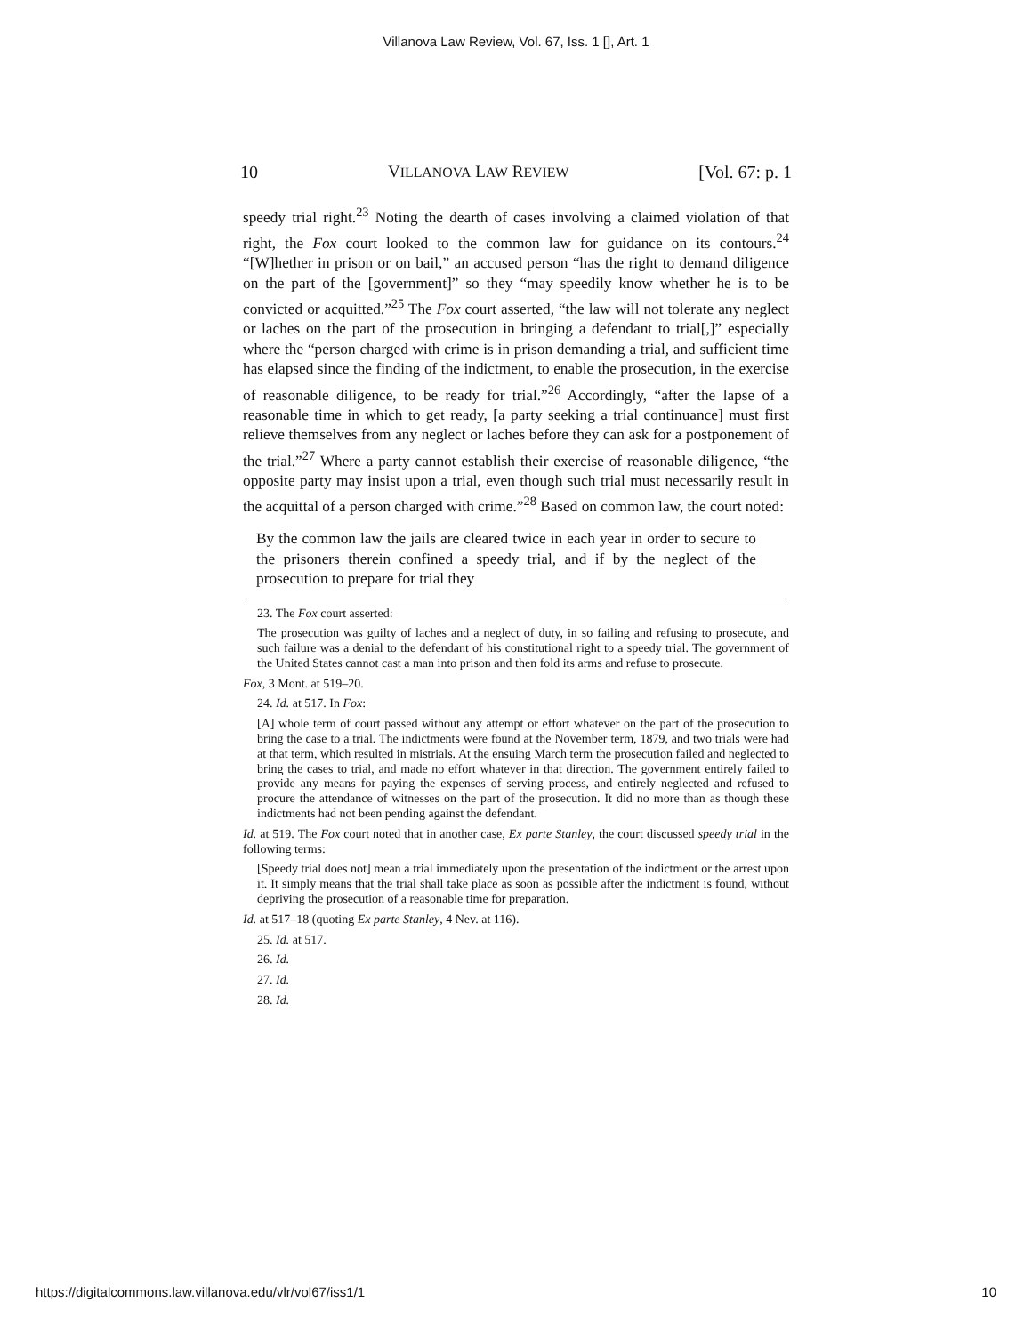Villanova Law Review, Vol. 67, Iss. 1 [], Art. 1
10 VILLANOVA LAW REVIEW [Vol. 67: p. 1
speedy trial right.<sup>23</sup> Noting the dearth of cases involving a claimed violation of that right, the Fox court looked to the common law for guidance on its contours.<sup>24</sup> “[W]hether in prison or on bail,” an accused person “has the right to demand diligence on the part of the [government]” so they “may speedily know whether he is to be convicted or acquitted.”<sup>25</sup> The Fox court asserted, “the law will not tolerate any neglect or laches on the part of the prosecution in bringing a defendant to trial[,]” especially where the “person charged with crime is in prison demanding a trial, and sufficient time has elapsed since the finding of the indictment, to enable the prosecution, in the exercise of reasonable diligence, to be ready for trial.”<sup>26</sup> Accordingly, “after the lapse of a reasonable time in which to get ready, [a party seeking a trial continuance] must first relieve themselves from any neglect or laches before they can ask for a postponement of the trial.”<sup>27</sup> Where a party cannot establish their exercise of reasonable diligence, “the opposite party may insist upon a trial, even though such trial must necessarily result in the acquittal of a person charged with crime.”<sup>28</sup> Based on common law, the court noted:
By the common law the jails are cleared twice in each year in order to secure to the prisoners therein confined a speedy trial, and if by the neglect of the prosecution to prepare for trial they
23. The Fox court asserted:
The prosecution was guilty of laches and a neglect of duty, in so failing and refusing to prosecute, and such failure was a denial to the defendant of his constitutional right to a speedy trial. The government of the United States cannot cast a man into prison and then fold its arms and refuse to prosecute.
Fox, 3 Mont. at 519–20.
24. Id. at 517. In Fox:
[A] whole term of court passed without any attempt or effort whatever on the part of the prosecution to bring the case to a trial. The indictments were found at the November term, 1879, and two trials were had at that term, which resulted in mistrials. At the ensuing March term the prosecution failed and neglected to bring the cases to trial, and made no effort whatever in that direction. The government entirely failed to provide any means for paying the expenses of serving process, and entirely neglected and refused to procure the attendance of witnesses on the part of the prosecution. It did no more than as though these indictments had not been pending against the defendant.
Id. at 519. The Fox court noted that in another case, Ex parte Stanley, the court discussed speedy trial in the following terms:
[Speedy trial does not] mean a trial immediately upon the presentation of the indictment or the arrest upon it. It simply means that the trial shall take place as soon as possible after the indictment is found, without depriving the prosecution of a reasonable time for preparation.
Id. at 517–18 (quoting Ex parte Stanley, 4 Nev. at 116).
25. Id. at 517.
26. Id.
27. Id.
28. Id.
https://digitalcommons.law.villanova.edu/vlr/vol67/iss1/1 10